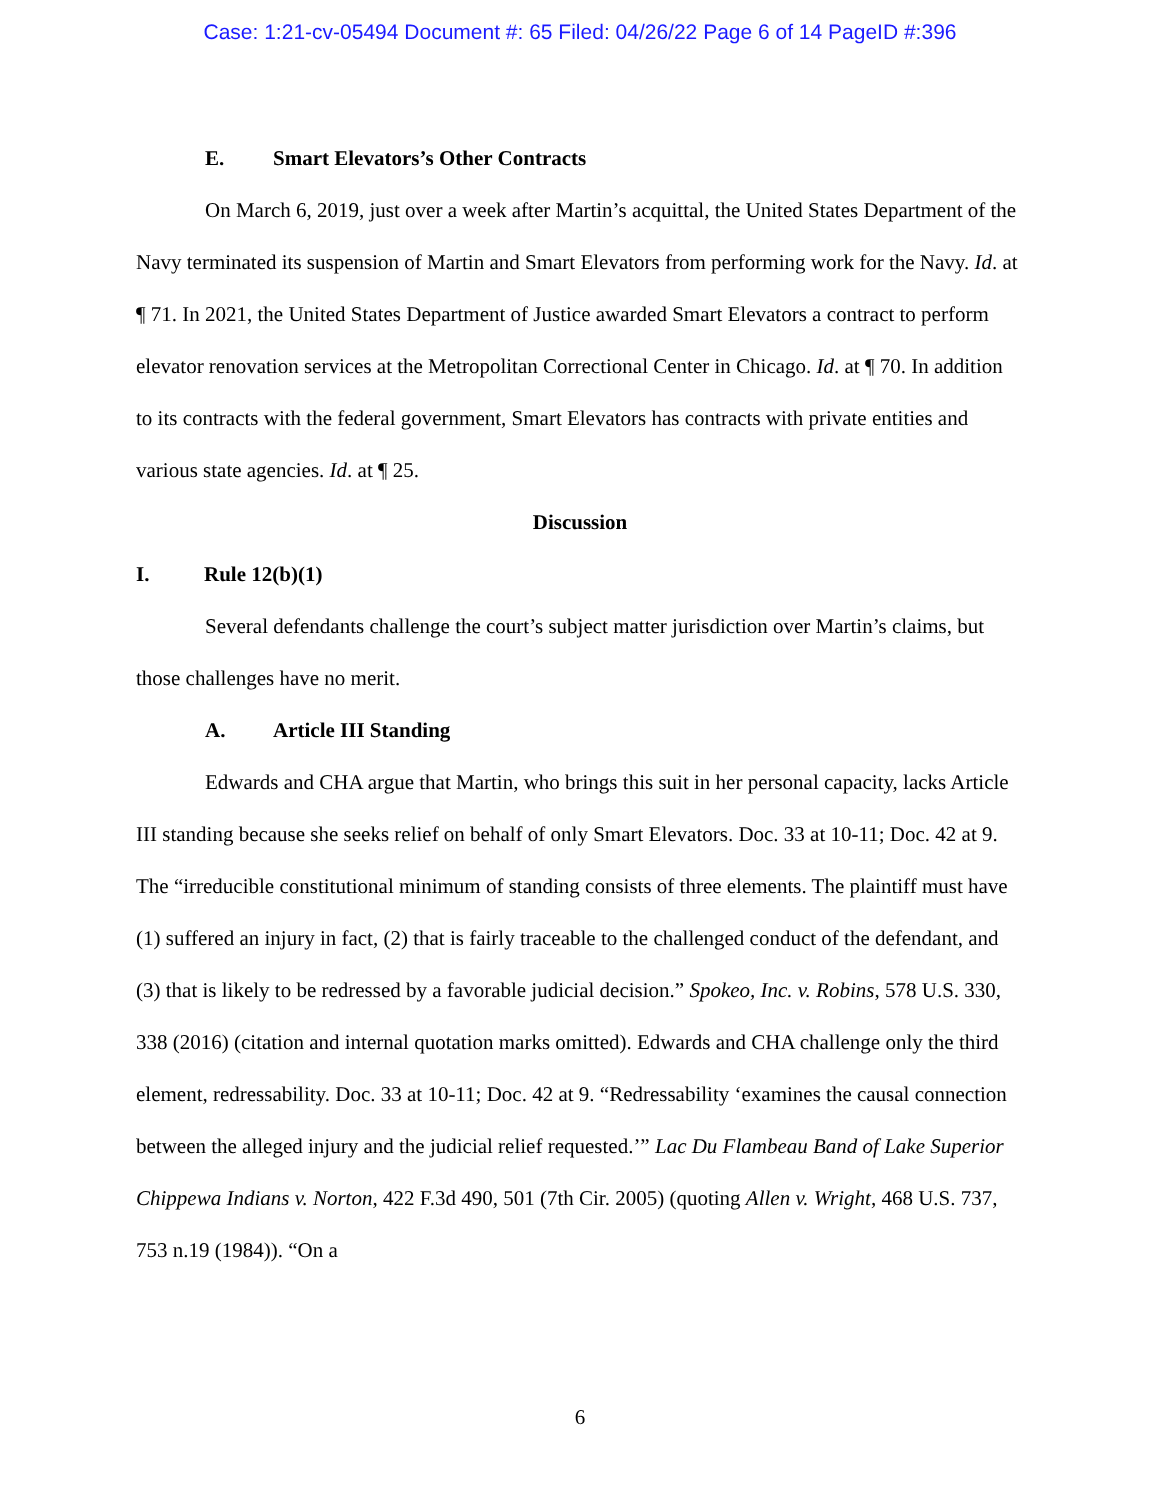Case: 1:21-cv-05494 Document #: 65 Filed: 04/26/22 Page 6 of 14 PageID #:396
E. Smart Elevators’s Other Contracts
On March 6, 2019, just over a week after Martin’s acquittal, the United States Department of the Navy terminated its suspension of Martin and Smart Elevators from performing work for the Navy. Id. at ¶ 71. In 2021, the United States Department of Justice awarded Smart Elevators a contract to perform elevator renovation services at the Metropolitan Correctional Center in Chicago. Id. at ¶ 70. In addition to its contracts with the federal government, Smart Elevators has contracts with private entities and various state agencies. Id. at ¶ 25.
Discussion
I. Rule 12(b)(1)
Several defendants challenge the court’s subject matter jurisdiction over Martin’s claims, but those challenges have no merit.
A. Article III Standing
Edwards and CHA argue that Martin, who brings this suit in her personal capacity, lacks Article III standing because she seeks relief on behalf of only Smart Elevators. Doc. 33 at 10-11; Doc. 42 at 9. The “irreducible constitutional minimum of standing consists of three elements. The plaintiff must have (1) suffered an injury in fact, (2) that is fairly traceable to the challenged conduct of the defendant, and (3) that is likely to be redressed by a favorable judicial decision.” Spokeo, Inc. v. Robins, 578 U.S. 330, 338 (2016) (citation and internal quotation marks omitted). Edwards and CHA challenge only the third element, redressability. Doc. 33 at 10-11; Doc. 42 at 9. “Redressability ‘examines the causal connection between the alleged injury and the judicial relief requested.’” Lac Du Flambeau Band of Lake Superior Chippewa Indians v. Norton, 422 F.3d 490, 501 (7th Cir. 2005) (quoting Allen v. Wright, 468 U.S. 737, 753 n.19 (1984)). “On a
6